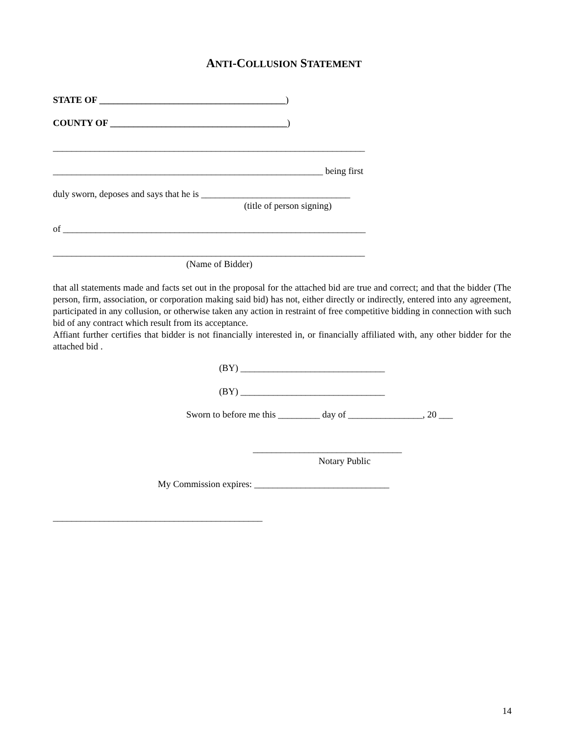ANTI-COLLUSION STATEMENT
STATE OF ________________________________________)
COUNTY OF ______________________________________)
___________________________________________________________________
__________________________________________________________ being first
duly sworn, deposes and says that he is ________________________________
(title of person signing)
of _________________________________________________________________
___________________________________________________________________
(Name of Bidder)
that all statements made and facts set out in the proposal for the attached bid are true and correct; and that the bidder (The person, firm, association, or corporation making said bid) has not, either directly or indirectly, entered into any agreement, participated in any collusion, or otherwise taken any action in restraint of free competitive bidding in connection with such bid of any contract which result from its acceptance.
Affiant further certifies that bidder is not financially interested in, or financially affiliated with, any other bidder for the attached bid .
(BY) _______________________________
(BY) _______________________________
Sworn to before me this _________ day of ________________, 20 ___
________________________________
Notary Public
My Commission expires: _____________________________
_____________________________________________
14